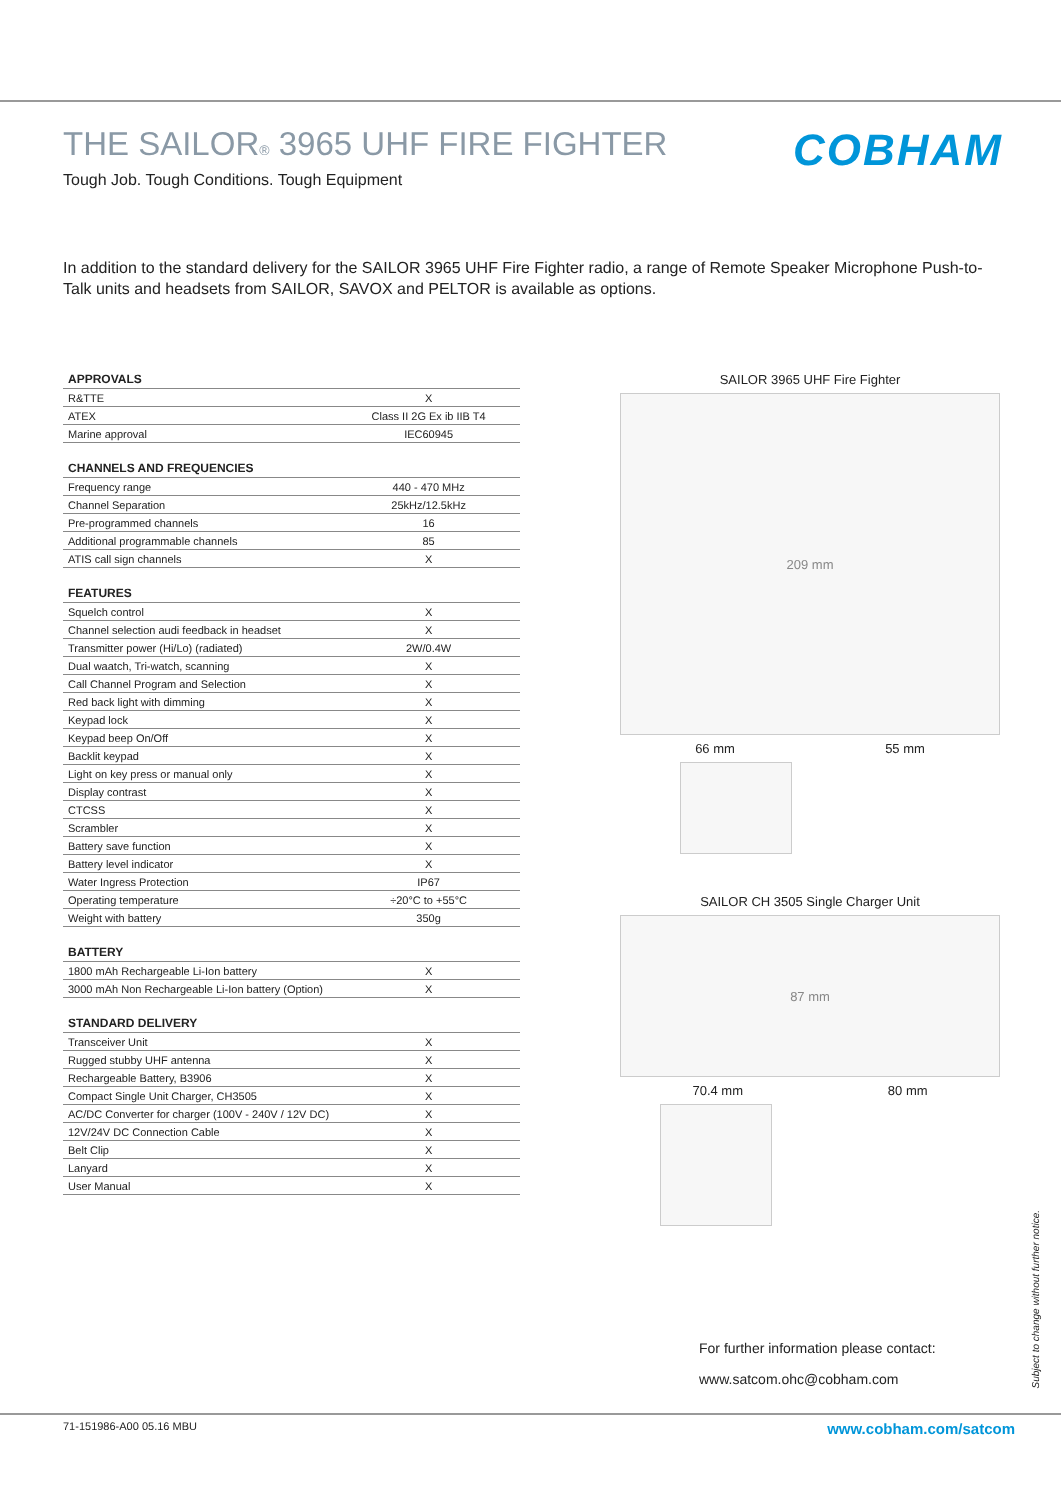THE SAILOR® 3965 UHF FIRE FIGHTER
Tough Job. Tough Conditions. Tough Equipment
COBHAM
In addition to the standard delivery for the SAILOR 3965 UHF Fire Fighter radio, a range of Remote Speaker Microphone Push-to-Talk units and headsets from SAILOR, SAVOX and PELTOR is available as options.
| APPROVALS | |
| --- | --- |
| R&TTE | X |
| ATEX | Class II 2G Ex ib IIB T4 |
| Marine approval | IEC60945 |
| CHANNELS AND FREQUENCIES | |
| --- | --- |
| Frequency range | 440 - 470 MHz |
| Channel Separation | 25kHz/12.5kHz |
| Pre-programmed channels | 16 |
| Additional programmable channels | 85 |
| ATIS call sign channels | X |
| FEATURES | |
| --- | --- |
| Squelch control | X |
| Channel selection audi feedback in headset | X |
| Transmitter power (Hi/Lo) (radiated) | 2W/0.4W |
| Dual waatch, Tri-watch, scanning | X |
| Call Channel Program and Selection | X |
| Red back light with dimming | X |
| Keypad lock | X |
| Keypad beep On/Off | X |
| Backlit keypad | X |
| Light on key press or manual only | X |
| Display contrast | X |
| CTCSS | X |
| Scrambler | X |
| Battery save function | X |
| Battery level indicator | X |
| Water Ingress Protection | IP67 |
| Operating temperature | ÷20°C to +55°C |
| Weight with battery | 350g |
| BATTERY | |
| --- | --- |
| 1800 mAh Rechargeable Li-Ion battery | X |
| 3000 mAh Non Rechargeable Li-Ion battery (Option) | X |
| STANDARD DELIVERY | |
| --- | --- |
| Transceiver Unit | X |
| Rugged stubby UHF antenna | X |
| Rechargeable Battery, B3906 | X |
| Compact Single Unit Charger, CH3505 | X |
| AC/DC Converter for charger (100V - 240V / 12V DC) | X |
| 12V/24V DC Connection Cable | X |
| Belt Clip | X |
| Lanyard | X |
| User Manual | X |
SAILOR 3965 UHF Fire Fighter
209 mm
66 mm 55 mm
SAILOR CH 3505 Single Charger Unit
87 mm
70.4 mm 80 mm
For further information please contact:
www.satcom.ohc@cobham.com
Subject to change without further notice.
71-151986-A00 05.16 MBU www.cobham.com/satcom